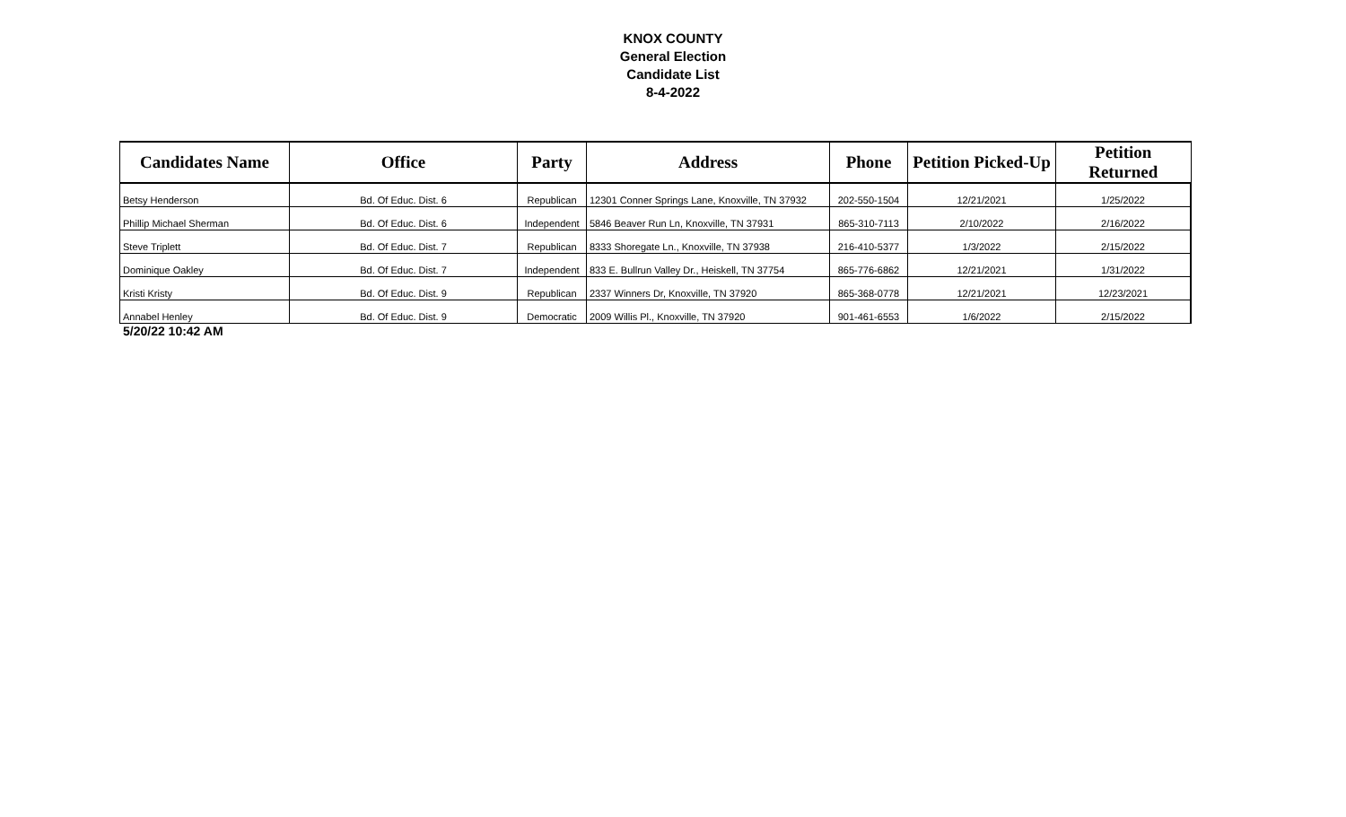KNOX COUNTY
General Election
Candidate List
8-4-2022
| Candidates Name | Office | Party | Address | Phone | Petition Picked-Up | Petition Returned |
| --- | --- | --- | --- | --- | --- | --- |
| Betsy Henderson | Bd. Of Educ. Dist. 6 | Republican | 12301 Conner Springs Lane, Knoxville, TN 37932 | 202-550-1504 | 12/21/2021 | 1/25/2022 |
| Phillip Michael Sherman | Bd. Of Educ. Dist. 6 | Independent | 5846 Beaver Run Ln, Knoxville, TN 37931 | 865-310-7113 | 2/10/2022 | 2/16/2022 |
| Steve Triplett | Bd. Of Educ. Dist. 7 | Republican | 8333 Shoregate Ln., Knoxville, TN 37938 | 216-410-5377 | 1/3/2022 | 2/15/2022 |
| Dominique Oakley | Bd. Of Educ. Dist. 7 | Independent | 833 E. Bullrun Valley Dr., Heiskell, TN 37754 | 865-776-6862 | 12/21/2021 | 1/31/2022 |
| Kristi Kristy | Bd. Of Educ. Dist. 9 | Republican | 2337 Winners Dr, Knoxville, TN 37920 | 865-368-0778 | 12/21/2021 | 12/23/2021 |
| Annabel Henley | Bd. Of Educ. Dist. 9 | Democratic | 2009 Willis Pl., Knoxville, TN 37920 | 901-461-6553 | 1/6/2022 | 2/15/2022 |
5/20/22 10:42 AM